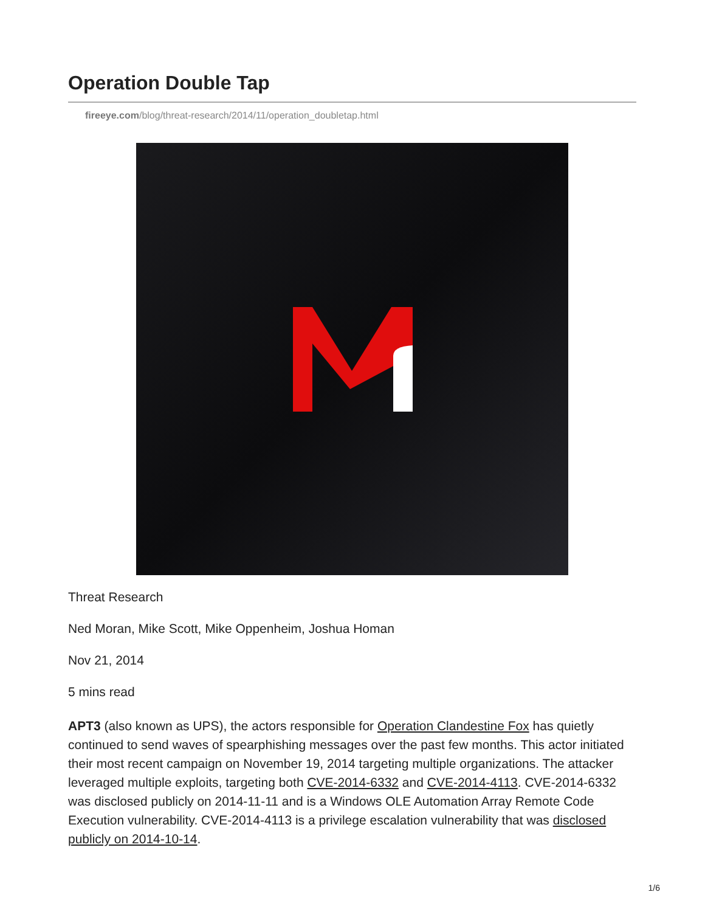Operation Double Tap
fireeye.com/blog/threat-research/2014/11/operation_doubletap.html
Threat Research
Ned Moran, Mike Scott, Mike Oppenheim, Joshua Homan
Nov 21, 2014
5 mins read
APT3 (also known as UPS), the actors responsible for Operation Clandestine Fox has quietly continued to send waves of spearphishing messages over the past few months. This actor initiated their most recent campaign on November 19, 2014 targeting multiple organizations. The attacker leveraged multiple exploits, targeting both CVE-2014-6332 and CVE-2014-4113. CVE-2014-6332 was disclosed publicly on 2014-11-11 and is a Windows OLE Automation Array Remote Code Execution vulnerability. CVE-2014-4113 is a privilege escalation vulnerability that was disclosed publicly on 2014-10-14.
1/6